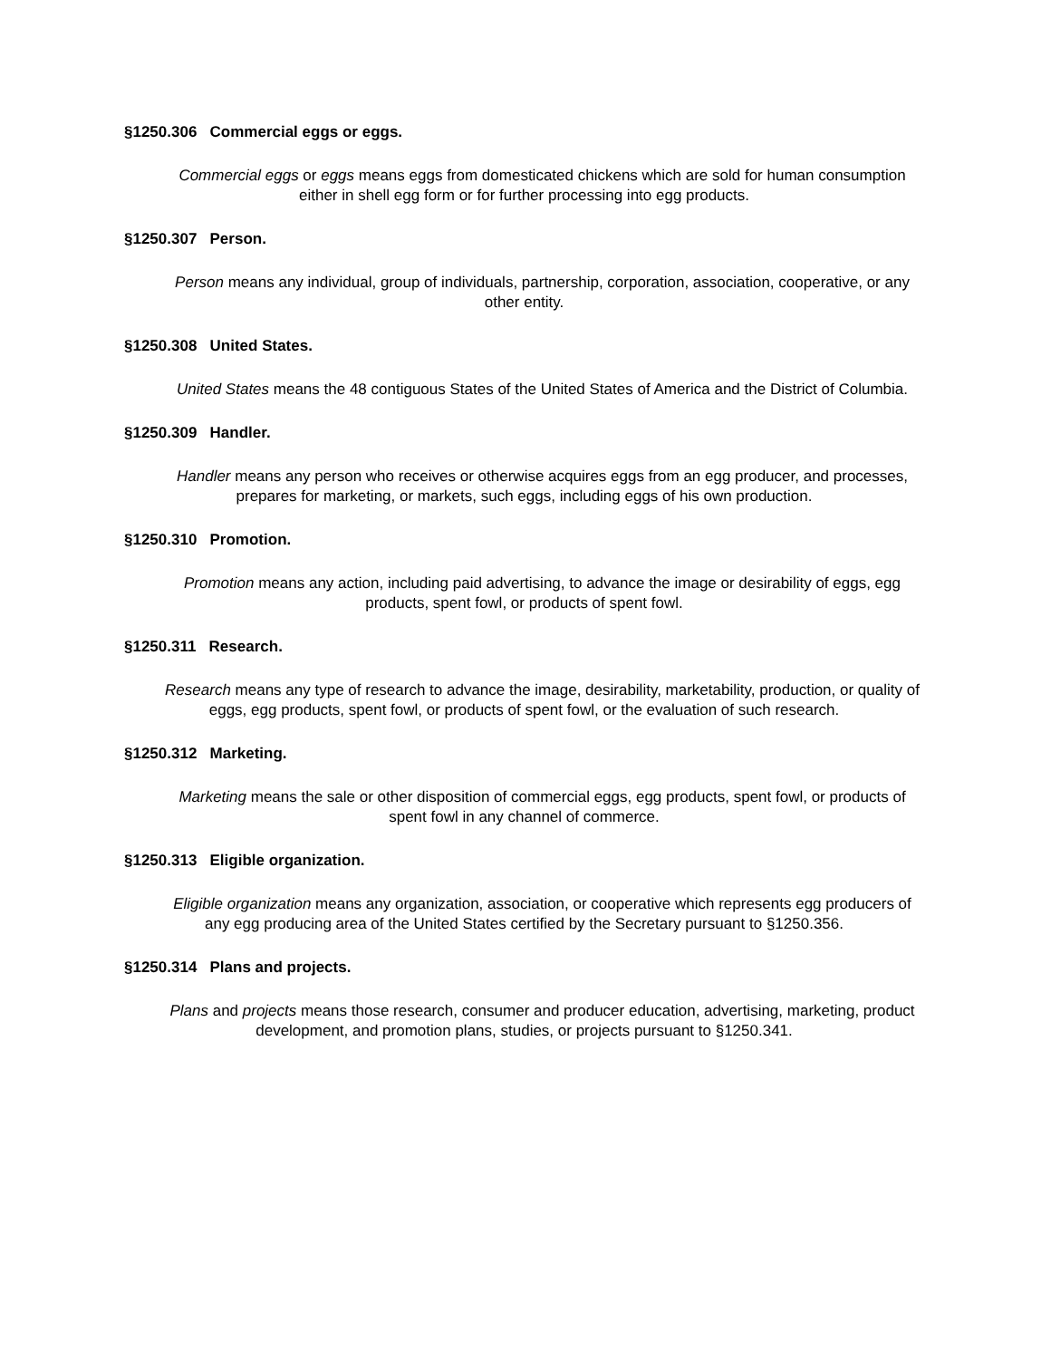§1250.306 Commercial eggs or eggs.
Commercial eggs or eggs means eggs from domesticated chickens which are sold for human consumption either in shell egg form or for further processing into egg products.
§1250.307 Person.
Person means any individual, group of individuals, partnership, corporation, association, cooperative, or any other entity.
§1250.308 United States.
United States means the 48 contiguous States of the United States of America and the District of Columbia.
§1250.309 Handler.
Handler means any person who receives or otherwise acquires eggs from an egg producer, and processes, prepares for marketing, or markets, such eggs, including eggs of his own production.
§1250.310 Promotion.
Promotion means any action, including paid advertising, to advance the image or desirability of eggs, egg products, spent fowl, or products of spent fowl.
§1250.311 Research.
Research means any type of research to advance the image, desirability, marketability, production, or quality of eggs, egg products, spent fowl, or products of spent fowl, or the evaluation of such research.
§1250.312 Marketing.
Marketing means the sale or other disposition of commercial eggs, egg products, spent fowl, or products of spent fowl in any channel of commerce.
§1250.313 Eligible organization.
Eligible organization means any organization, association, or cooperative which represents egg producers of any egg producing area of the United States certified by the Secretary pursuant to §1250.356.
§1250.314 Plans and projects.
Plans and projects means those research, consumer and producer education, advertising, marketing, product development, and promotion plans, studies, or projects pursuant to §1250.341.